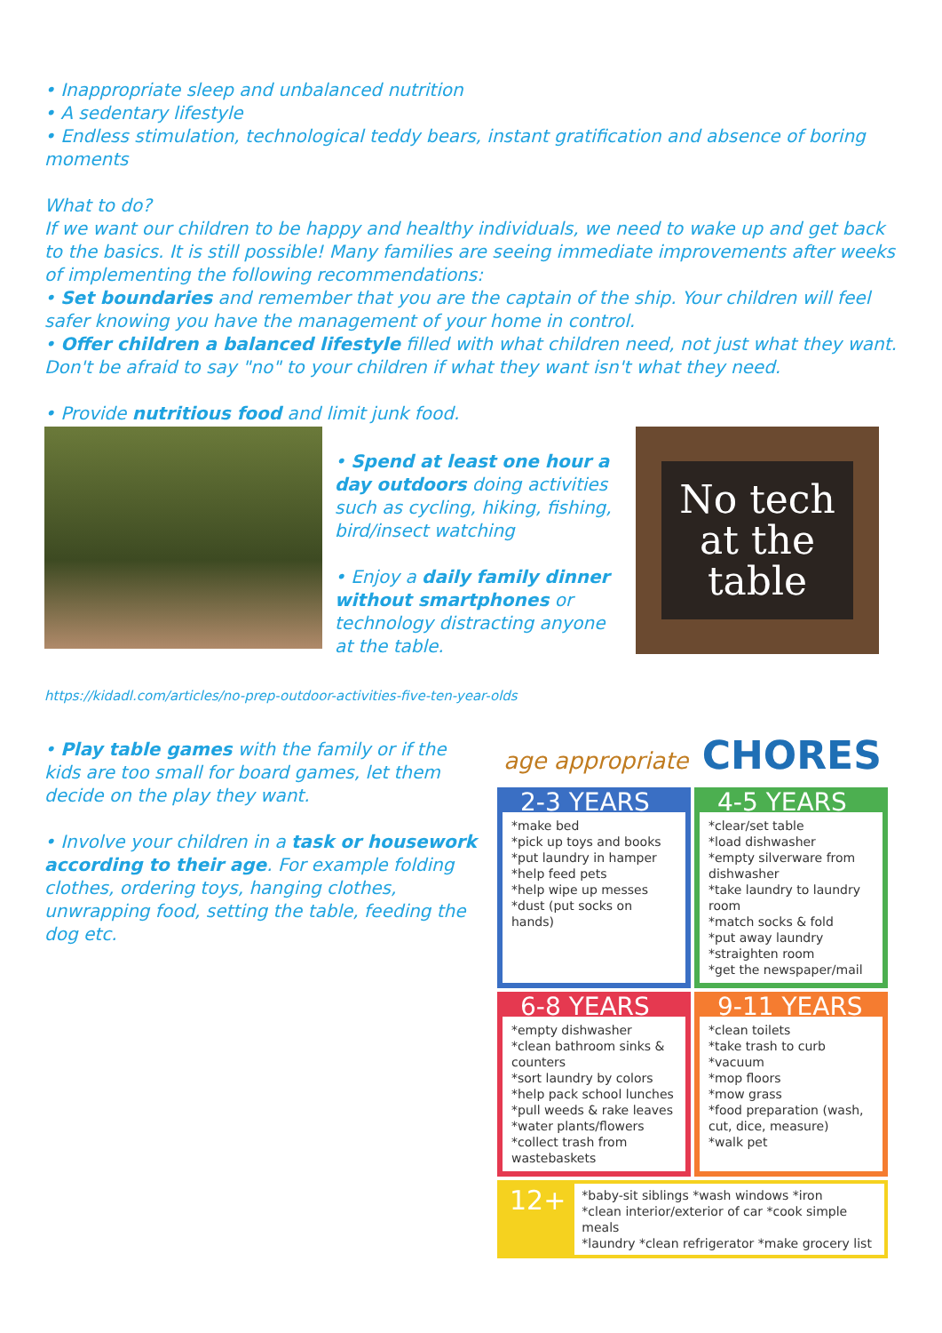• Inappropriate sleep and unbalanced nutrition
• A sedentary lifestyle
• Endless stimulation, technological teddy bears, instant gratification and absence of boring moments
What to do?
If we want our children to be happy and healthy individuals, we need to wake up and get back to the basics. It is still possible! Many families are seeing immediate improvements after weeks of implementing the following recommendations:
• Set boundaries and remember that you are the captain of the ship. Your children will feel safer knowing you have the management of your home in control.
• Offer children a balanced lifestyle filled with what children need, not just what they want. Don't be afraid to say "no" to your children if what they want isn't what they need.
• Provide nutritious food and limit junk food.
• Spend at least one hour a day outdoors doing activities such as cycling, hiking, fishing, bird/insect watching
• Enjoy a daily family dinner without smartphones or technology distracting anyone at the table.
No tech
at the
table
https://kidadl.com/articles/no-prep-outdoor-activities-five-ten-year-olds
• Play table games with the family or if the kids are too small for board games, let them decide on the play they want.
• Involve your children in a task or housework according to their age. For example folding clothes, ordering toys, hanging clothes, unwrapping food, setting the table, feeding the dog etc.
age appropriate CHORES
2-3 YEARS
*make bed
*pick up toys and books
*put laundry in hamper
*help feed pets
*help wipe up messes
*dust (put socks on hands)
4-5 YEARS
*clear/set table
*load dishwasher
*empty silverware from dishwasher
*take laundry to laundry room
*match socks & fold
*put away laundry
*straighten room
*get the newspaper/mail
6-8 YEARS
*empty dishwasher
*clean bathroom sinks & counters
*sort laundry by colors
*help pack school lunches
*pull weeds & rake leaves
*water plants/flowers
*collect trash from wastebaskets
9-11 YEARS
*clean toilets
*take trash to curb
*vacuum
*mop floors
*mow grass
*food preparation (wash, cut, dice, measure)
*walk pet
12+
*baby-sit siblings *wash windows *iron
*clean interior/exterior of car *cook simple meals
*laundry *clean refrigerator *make grocery list